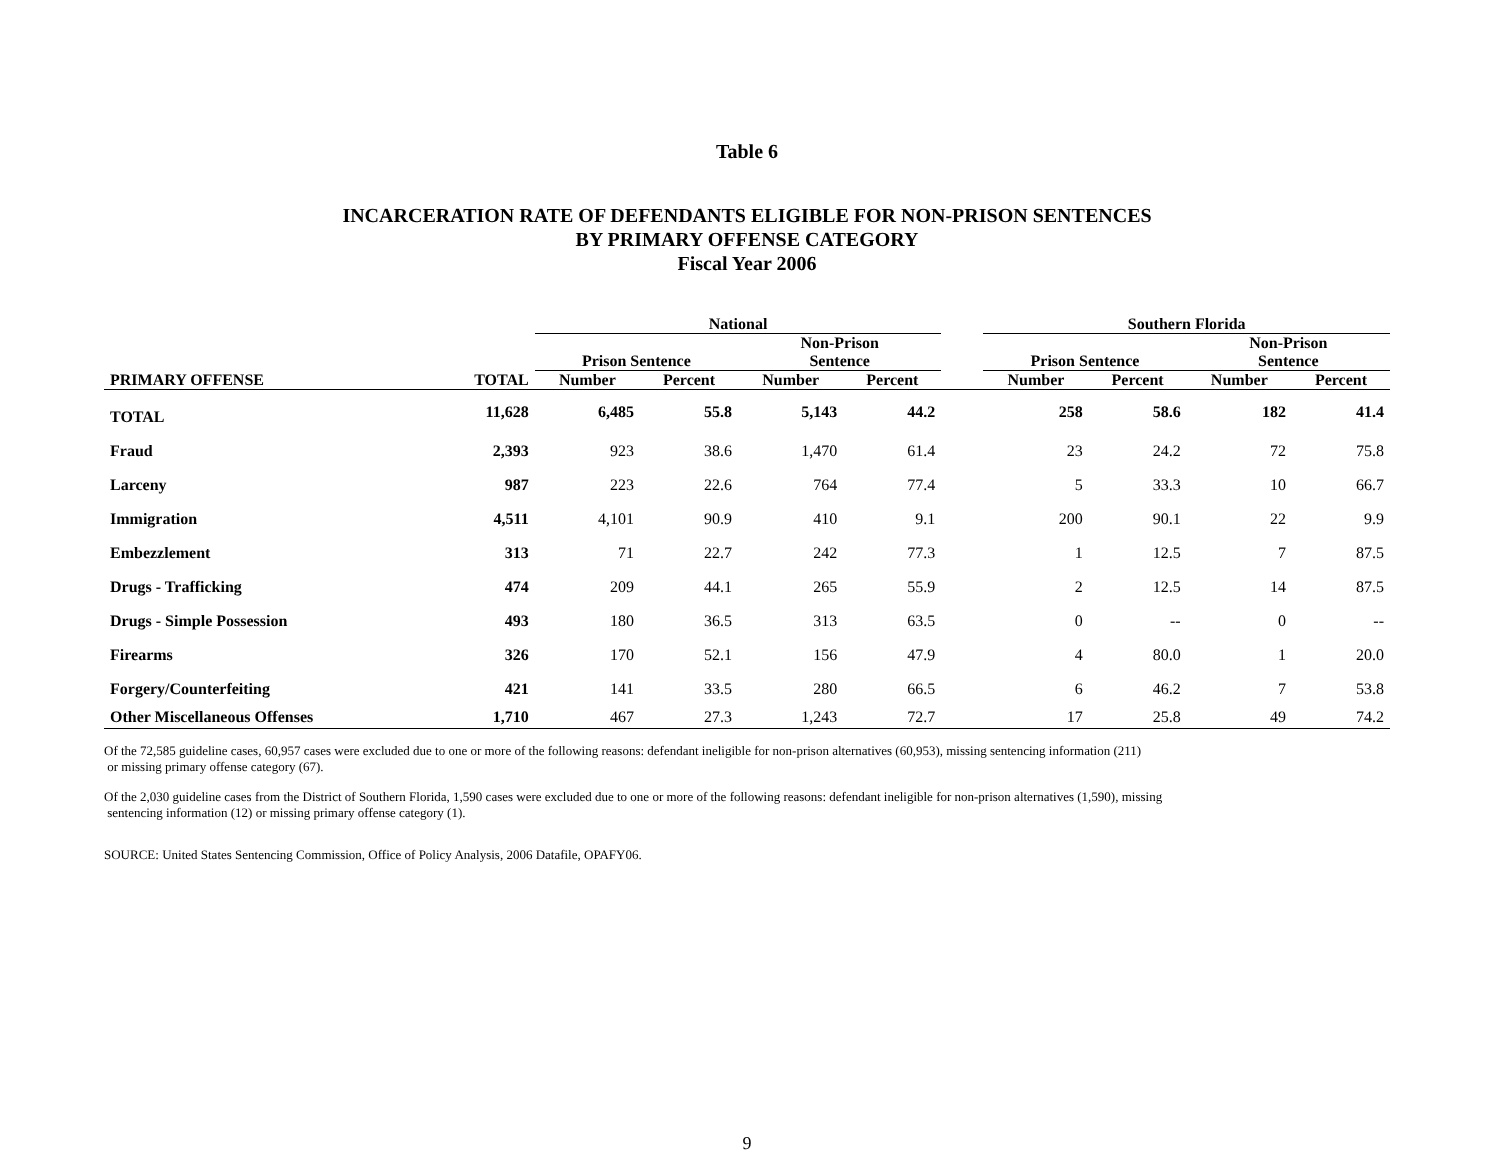Table 6
INCARCERATION RATE OF DEFENDANTS ELIGIBLE FOR NON-PRISON SENTENCES
BY PRIMARY OFFENSE CATEGORY
Fiscal Year 2006
| | | National | | | | | Southern Florida | | | |
| --- | --- | --- | --- | --- | --- | --- | --- | --- | --- | --- |
| | | Prison Sentence | | Non-Prison Sentence | | | Prison Sentence | | Non-Prison Sentence | |
| PRIMARY OFFENSE | TOTAL | Number | Percent | Number | Percent | | Number | Percent | Number | Percent |
| TOTAL | 11,628 | 6,485 | 55.8 | 5,143 | 44.2 | | 258 | 58.6 | 182 | 41.4 |
| Fraud | 2,393 | 923 | 38.6 | 1,470 | 61.4 | | 23 | 24.2 | 72 | 75.8 |
| Larceny | 987 | 223 | 22.6 | 764 | 77.4 | | 5 | 33.3 | 10 | 66.7 |
| Immigration | 4,511 | 4,101 | 90.9 | 410 | 9.1 | | 200 | 90.1 | 22 | 9.9 |
| Embezzlement | 313 | 71 | 22.7 | 242 | 77.3 | | 1 | 12.5 | 7 | 87.5 |
| Drugs - Trafficking | 474 | 209 | 44.1 | 265 | 55.9 | | 2 | 12.5 | 14 | 87.5 |
| Drugs - Simple Possession | 493 | 180 | 36.5 | 313 | 63.5 | | 0 | -- | 0 | -- |
| Firearms | 326 | 170 | 52.1 | 156 | 47.9 | | 4 | 80.0 | 1 | 20.0 |
| Forgery/Counterfeiting | 421 | 141 | 33.5 | 280 | 66.5 | | 6 | 46.2 | 7 | 53.8 |
| Other Miscellaneous Offenses | 1,710 | 467 | 27.3 | 1,243 | 72.7 | | 17 | 25.8 | 49 | 74.2 |
Of the 72,585 guideline cases, 60,957 cases were excluded due to one or more of the following reasons: defendant ineligible for non-prison alternatives (60,953), missing sentencing information (211)
or missing primary offense category (67).
Of the 2,030 guideline cases from the District of Southern Florida, 1,590 cases were excluded due to one or more of the following reasons: defendant ineligible for non-prison alternatives (1,590), missing
sentencing information (12) or missing primary offense category (1).
SOURCE: United States Sentencing Commission, Office of Policy Analysis, 2006 Datafile, OPAFY06.
9